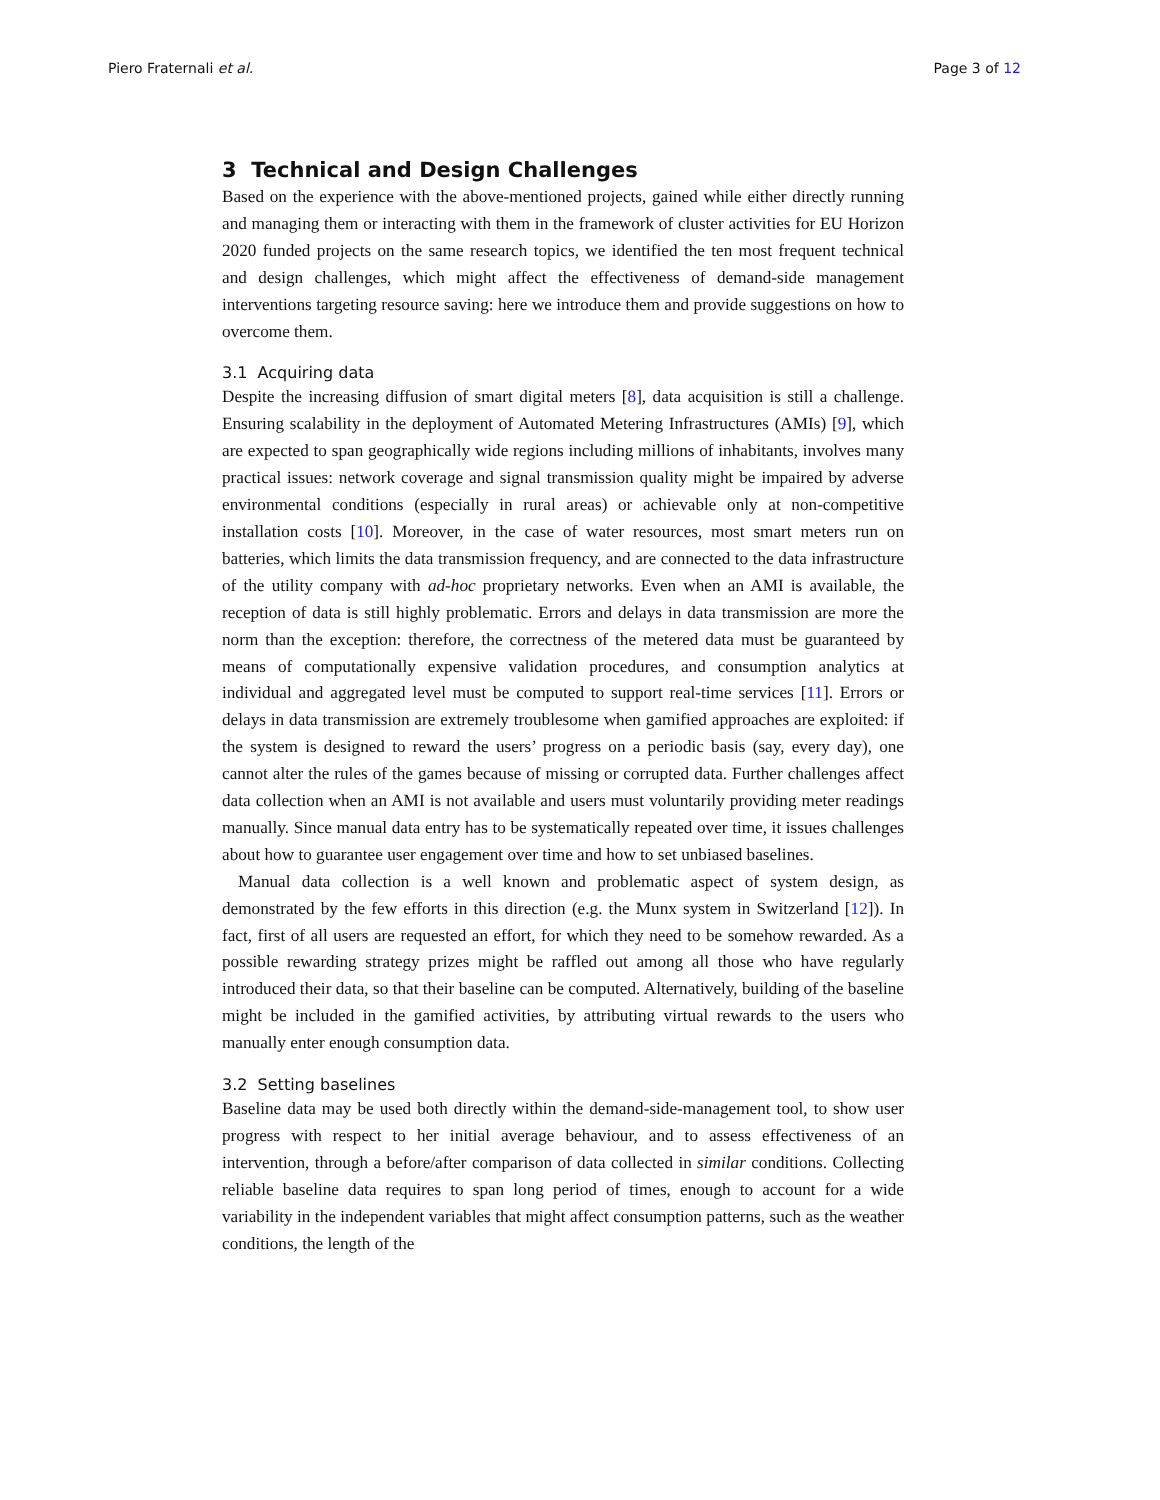Piero Fraternali et al. Page 3 of 12
3 Technical and Design Challenges
Based on the experience with the above-mentioned projects, gained while either directly running and managing them or interacting with them in the framework of cluster activities for EU Horizon 2020 funded projects on the same research topics, we identified the ten most frequent technical and design challenges, which might affect the effectiveness of demand-side management interventions targeting resource saving: here we introduce them and provide suggestions on how to overcome them.
3.1 Acquiring data
Despite the increasing diffusion of smart digital meters [8], data acquisition is still a challenge. Ensuring scalability in the deployment of Automated Metering Infrastructures (AMIs) [9], which are expected to span geographically wide regions including millions of inhabitants, involves many practical issues: network coverage and signal transmission quality might be impaired by adverse environmental conditions (especially in rural areas) or achievable only at non-competitive installation costs [10]. Moreover, in the case of water resources, most smart meters run on batteries, which limits the data transmission frequency, and are connected to the data infrastructure of the utility company with ad-hoc proprietary networks. Even when an AMI is available, the reception of data is still highly problematic. Errors and delays in data transmission are more the norm than the exception: therefore, the correctness of the metered data must be guaranteed by means of computationally expensive validation procedures, and consumption analytics at individual and aggregated level must be computed to support real-time services [11]. Errors or delays in data transmission are extremely troublesome when gamified approaches are exploited: if the system is designed to reward the users’ progress on a periodic basis (say, every day), one cannot alter the rules of the games because of missing or corrupted data. Further challenges affect data collection when an AMI is not available and users must voluntarily providing meter readings manually. Since manual data entry has to be systematically repeated over time, it issues challenges about how to guarantee user engagement over time and how to set unbiased baselines.
Manual data collection is a well known and problematic aspect of system design, as demonstrated by the few efforts in this direction (e.g. the Munx system in Switzerland [12]). In fact, first of all users are requested an effort, for which they need to be somehow rewarded. As a possible rewarding strategy prizes might be raffled out among all those who have regularly introduced their data, so that their baseline can be computed. Alternatively, building of the baseline might be included in the gamified activities, by attributing virtual rewards to the users who manually enter enough consumption data.
3.2 Setting baselines
Baseline data may be used both directly within the demand-side-management tool, to show user progress with respect to her initial average behaviour, and to assess effectiveness of an intervention, through a before/after comparison of data collected in similar conditions. Collecting reliable baseline data requires to span long period of times, enough to account for a wide variability in the independent variables that might affect consumption patterns, such as the weather conditions, the length of the